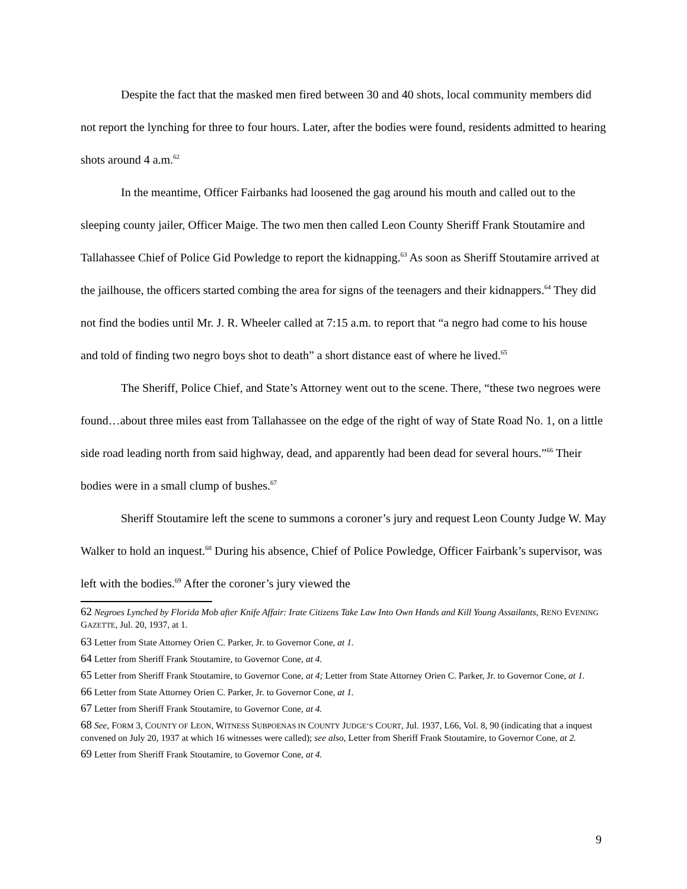Despite the fact that the masked men fired between 30 and 40 shots, local community members did not report the lynching for three to four hours. Later, after the bodies were found, residents admitted to hearing shots around 4 a.m.<sup>62</sup>
In the meantime, Officer Fairbanks had loosened the gag around his mouth and called out to the sleeping county jailer, Officer Maige. The two men then called Leon County Sheriff Frank Stoutamire and Tallahassee Chief of Police Gid Powledge to report the kidnapping.<sup>63</sup> As soon as Sheriff Stoutamire arrived at the jailhouse, the officers started combing the area for signs of the teenagers and their kidnappers.<sup>64</sup> They did not find the bodies until Mr. J. R. Wheeler called at 7:15 a.m. to report that “a negro had come to his house and told of finding two negro boys shot to death” a short distance east of where he lived.<sup>65</sup>
The Sheriff, Police Chief, and State’s Attorney went out to the scene. There, “these two negroes were found…about three miles east from Tallahassee on the edge of the right of way of State Road No. 1, on a little side road leading north from said highway, dead, and apparently had been dead for several hours.”<sup>66</sup> Their bodies were in a small clump of bushes.<sup>67</sup>
Sheriff Stoutamire left the scene to summons a coroner’s jury and request Leon County Judge W. May Walker to hold an inquest.<sup>68</sup> During his absence, Chief of Police Powledge, Officer Fairbank’s supervisor, was left with the bodies.<sup>69</sup> After the coroner’s jury viewed the
62 Negroes Lynched by Florida Mob after Knife Affair: Irate Citizens Take Law Into Own Hands and Kill Young Assailants, RENO EVENING GAZETTE, Jul. 20, 1937, at 1.
63 Letter from State Attorney Orien C. Parker, Jr. to Governor Cone, at 1.
64 Letter from Sheriff Frank Stoutamire, to Governor Cone, at 4.
65 Letter from Sheriff Frank Stoutamire, to Governor Cone, at 4; Letter from State Attorney Orien C. Parker, Jr. to Governor Cone, at 1.
66 Letter from State Attorney Orien C. Parker, Jr. to Governor Cone, at 1.
67 Letter from Sheriff Frank Stoutamire, to Governor Cone, at 4.
68 See, FORM 3, COUNTY OF LEON, WITNESS SUBPOENAS IN COUNTY JUDGE’S COURT, Jul. 1937, L66, Vol. 8, 90 (indicating that a inquest convened on July 20, 1937 at which 16 witnesses were called); see also, Letter from Sheriff Frank Stoutamire, to Governor Cone, at 2.
69 Letter from Sheriff Frank Stoutamire, to Governor Cone, at 4.
9